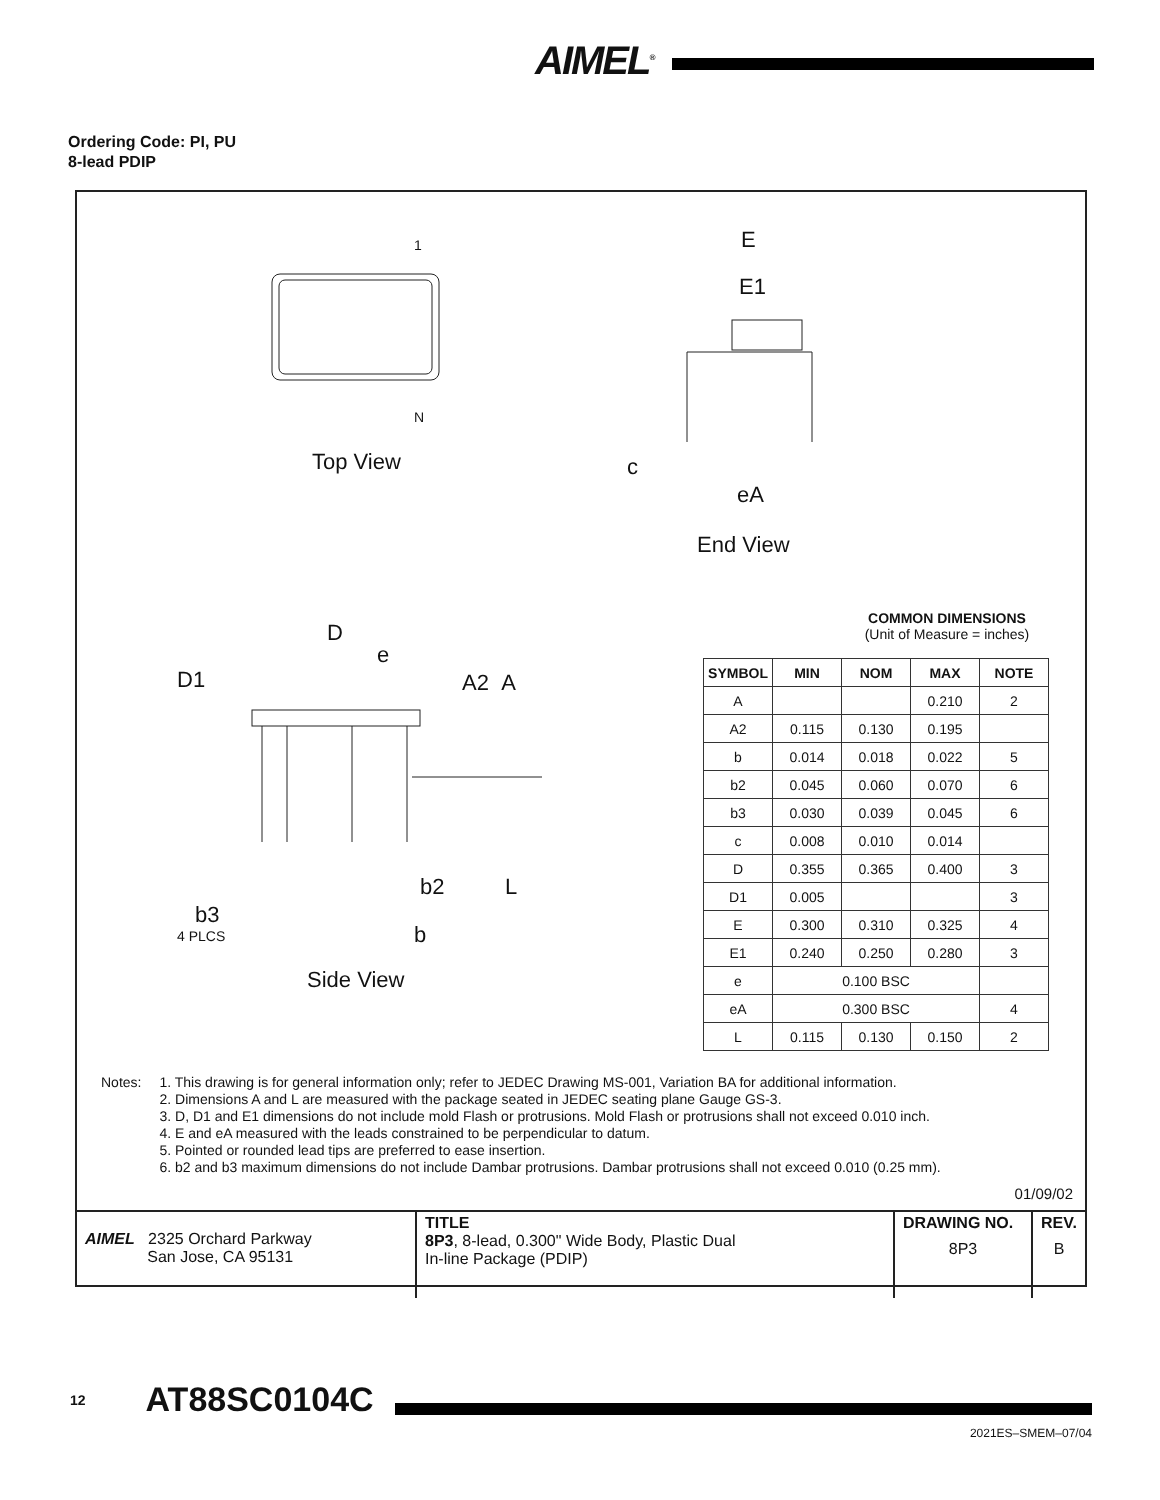AIMEL<sup>®</sup>
Ordering Code: PI, PU
8-lead PDIP
1
N
Top View
E
E1
c
eA
End View
D
e
D1 A2 A
b2 L
b3
4 PLCS b
Side View
COMMON DIMENSIONS
(Unit of Measure = inches)
| SYMBOL | MIN | NOM | MAX | NOTE |
| --- | --- | --- | --- | --- |
| A | | | 0.210 | 2 |
| A2 | 0.115 | 0.130 | 0.195 | |
| b | 0.014 | 0.018 | 0.022 | 5 |
| b2 | 0.045 | 0.060 | 0.070 | 6 |
| b3 | 0.030 | 0.039 | 0.045 | 6 |
| c | 0.008 | 0.010 | 0.014 | |
| D | 0.355 | 0.365 | 0.400 | 3 |
| D1 | 0.005 | | | 3 |
| E | 0.300 | 0.310 | 0.325 | 4 |
| E1 | 0.240 | 0.250 | 0.280 | 3 |
| e | 0.100 BSC | | | |
| eA | 0.300 BSC | | | 4 |
| L | 0.115 | 0.130 | 0.150 | 2 |
Notes: 1. This drawing is for general information only; refer to JEDEC Drawing MS-001, Variation BA for additional information.
2. Dimensions A and L are measured with the package seated in JEDEC seating plane Gauge GS-3.
3. D, D1 and E1 dimensions do not include mold Flash or protrusions. Mold Flash or protrusions shall not exceed 0.010 inch.
4. E and eA measured with the leads constrained to be perpendicular to datum.
5. Pointed or rounded lead tips are preferred to ease insertion.
6. b2 and b3 maximum dimensions do not include Dambar protrusions. Dambar protrusions shall not exceed 0.010 (0.25 mm).
01/09/02
| AIMEL 2325 Orchard Parkway San Jose, CA 95131 | TITLE 8P3 , 8-lead, 0.300" Wide Body, Plastic Dual In-line Package (PDIP) | DRAWING NO. 8P3 | REV. B |
12 AT88SC0104C
2021ES–SMEM–07/04